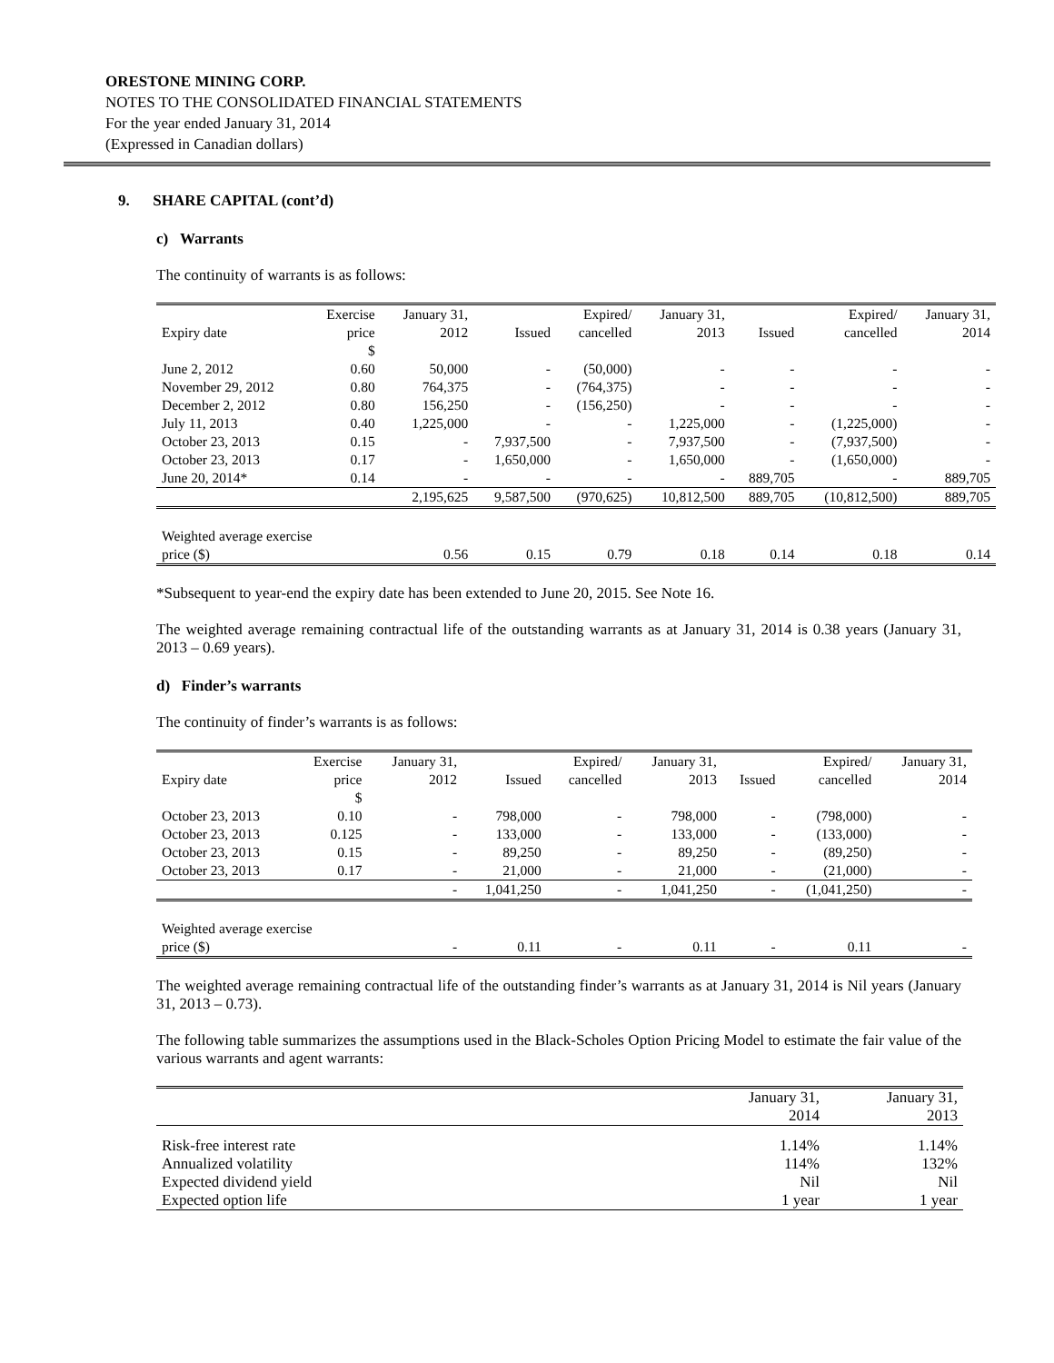ORESTONE MINING CORP.
NOTES TO THE CONSOLIDATED FINANCIAL STATEMENTS
For the year ended January 31, 2014
(Expressed in Canadian dollars)
9. SHARE CAPITAL (cont’d)
c) Warrants
The continuity of warrants is as follows:
| Expiry date | Exercise price | January 31, 2012 | Issued | Expired/ cancelled | January 31, 2013 | Issued | Expired/ cancelled | January 31, 2014 |
| --- | --- | --- | --- | --- | --- | --- | --- | --- |
| | $ | | | | | | | |
| June 2, 2012 | 0.60 | 50,000 | - | (50,000) | - | - | - | - |
| November 29, 2012 | 0.80 | 764,375 | - | (764,375) | - | - | - | - |
| December 2, 2012 | 0.80 | 156,250 | - | (156,250) | - | - | - | - |
| July 11, 2013 | 0.40 | 1,225,000 | - | - | 1,225,000 | - | (1,225,000) | - |
| October 23, 2013 | 0.15 | - | 7,937,500 | - | 7,937,500 | - | (7,937,500) | - |
| October 23, 2013 | 0.17 | - | 1,650,000 | - | 1,650,000 | - | (1,650,000) | - |
| June 20, 2014* | 0.14 | - | - | - | - | 889,705 | - | 889,705 |
| | | 2,195,625 | 9,587,500 | (970,625) | 10,812,500 | 889,705 | (10,812,500) | 889,705 |
| Weighted average exercise price ($) | | 0.56 | 0.15 | 0.79 | 0.18 | 0.14 | 0.18 | 0.14 |
*Subsequent to year-end the expiry date has been extended to June 20, 2015. See Note 16.
The weighted average remaining contractual life of the outstanding warrants as at January 31, 2014 is 0.38 years (January 31, 2013 – 0.69 years).
d) Finder’s warrants
The continuity of finder’s warrants is as follows:
| Expiry date | Exercise price | January 31, 2012 | Issued | Expired/ cancelled | January 31, 2013 | Issued | Expired/ cancelled | January 31, 2014 |
| --- | --- | --- | --- | --- | --- | --- | --- | --- |
| | $ | | | | | | | |
| October 23, 2013 | 0.10 | - | 798,000 | - | 798,000 | - | (798,000) | - |
| October 23, 2013 | 0.125 | - | 133,000 | - | 133,000 | - | (133,000) | - |
| October 23, 2013 | 0.15 | - | 89,250 | - | 89,250 | - | (89,250) | - |
| October 23, 2013 | 0.17 | - | 21,000 | - | 21,000 | - | (21,000) | - |
| | | - | 1,041,250 | - | 1,041,250 | - | (1,041,250) | - |
| Weighted average exercise price ($) | | - | 0.11 | - | 0.11 | - | 0.11 | - |
The weighted average remaining contractual life of the outstanding finder’s warrants as at January 31, 2014 is Nil years (January 31, 2013 – 0.73).
The following table summarizes the assumptions used in the Black-Scholes Option Pricing Model to estimate the fair value of the various warrants and agent warrants:
| | January 31, 2014 | January 31, 2013 |
| --- | --- | --- |
| Risk-free interest rate | 1.14% | 1.14% |
| Annualized volatility | 114% | 132% |
| Expected dividend yield | Nil | Nil |
| Expected option life | 1 year | 1 year |